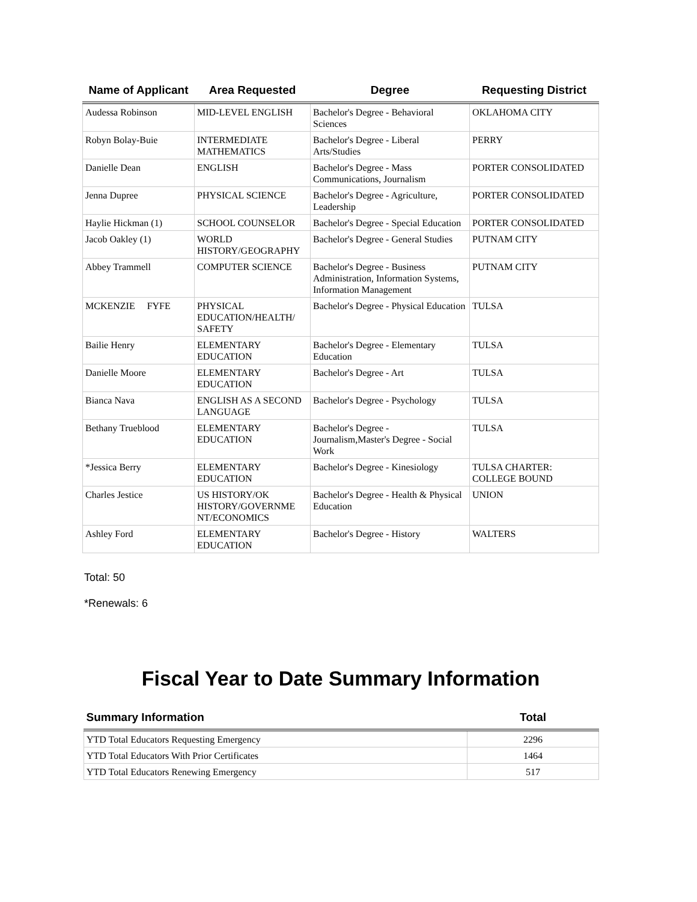| Name of Applicant | Area Requested | Degree | Requesting District |
| --- | --- | --- | --- |
| Audessa Robinson | MID-LEVEL ENGLISH | Bachelor's Degree - Behavioral Sciences | OKLAHOMA CITY |
| Robyn Bolay-Buie | INTERMEDIATE MATHEMATICS | Bachelor's Degree - Liberal Arts/Studies | PERRY |
| Danielle Dean | ENGLISH | Bachelor's Degree - Mass Communications, Journalism | PORTER CONSOLIDATED |
| Jenna Dupree | PHYSICAL SCIENCE | Bachelor's Degree - Agriculture, Leadership | PORTER CONSOLIDATED |
| Haylie Hickman (1) | SCHOOL COUNSELOR | Bachelor's Degree - Special Education | PORTER CONSOLIDATED |
| Jacob Oakley (1) | WORLD HISTORY/GEOGRAPHY | Bachelor's Degree - General Studies | PUTNAM CITY |
| Abbey Trammell | COMPUTER SCIENCE | Bachelor's Degree - Business Administration, Information Systems, Information Management | PUTNAM CITY |
| MCKENZIE FYFE | PHYSICAL EDUCATION/HEALTH/ SAFETY | Bachelor's Degree - Physical Education | TULSA |
| Bailie Henry | ELEMENTARY EDUCATION | Bachelor's Degree - Elementary Education | TULSA |
| Danielle Moore | ELEMENTARY EDUCATION | Bachelor's Degree - Art | TULSA |
| Bianca Nava | ENGLISH AS A SECOND LANGUAGE | Bachelor's Degree - Psychology | TULSA |
| Bethany Trueblood | ELEMENTARY EDUCATION | Bachelor's Degree - Journalism,Master's Degree - Social Work | TULSA |
| *Jessica Berry | ELEMENTARY EDUCATION | Bachelor's Degree - Kinesiology | TULSA CHARTER: COLLEGE BOUND |
| Charles Jestice | US HISTORY/OK HISTORY/GOVERNME NT/ECONOMICS | Bachelor's Degree - Health & Physical Education | UNION |
| Ashley Ford | ELEMENTARY EDUCATION | Bachelor's Degree - History | WALTERS |
Total: 50
*Renewals: 6
Fiscal Year to Date Summary Information
| Summary Information | Total |
| --- | --- |
| YTD Total Educators Requesting Emergency | 2296 |
| YTD Total Educators With Prior Certificates | 1464 |
| YTD Total Educators Renewing Emergency | 517 |